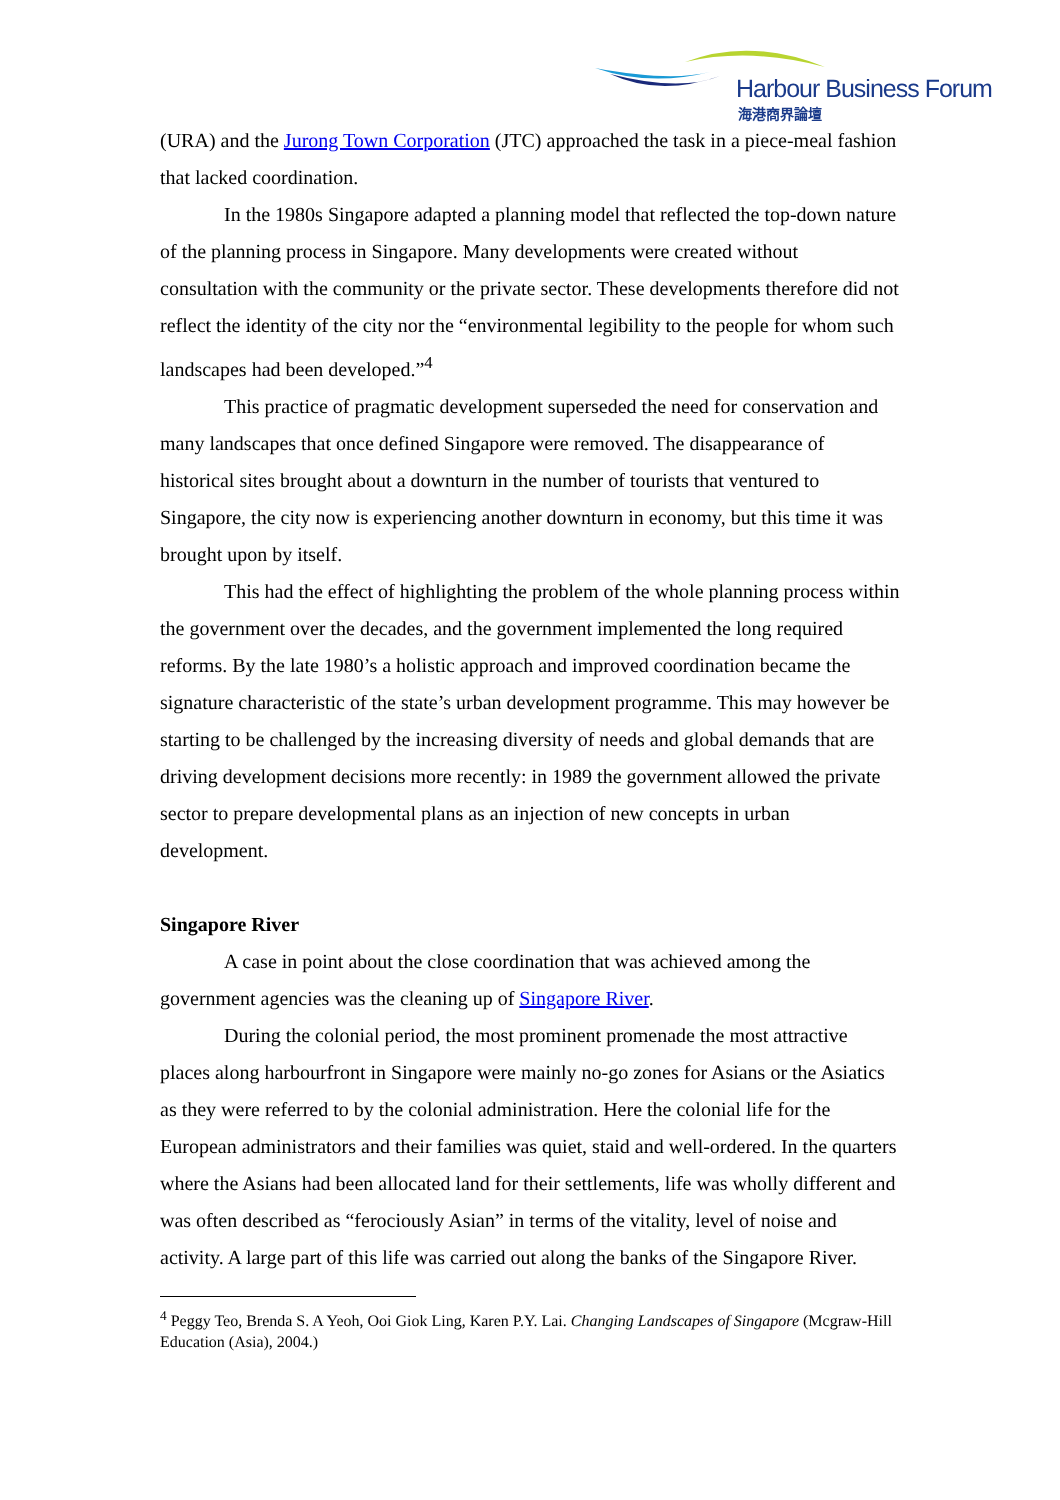Harbour Business Forum
海港商界論壇
(URA) and the Jurong Town Corporation (JTC) approached the task in a piece-meal fashion that lacked coordination.
In the 1980s Singapore adapted a planning model that reflected the top-down nature of the planning process in Singapore. Many developments were created without consultation with the community or the private sector. These developments therefore did not reflect the identity of the city nor the “environmental legibility to the people for whom such landscapes had been developed.”<sup>4</sup>
This practice of pragmatic development superseded the need for conservation and many landscapes that once defined Singapore were removed. The disappearance of historical sites brought about a downturn in the number of tourists that ventured to Singapore, the city now is experiencing another downturn in economy, but this time it was brought upon by itself.
This had the effect of highlighting the problem of the whole planning process within the government over the decades, and the government implemented the long required reforms. By the late 1980’s a holistic approach and improved coordination became the signature characteristic of the state’s urban development programme. This may however be starting to be challenged by the increasing diversity of needs and global demands that are driving development decisions more recently: in 1989 the government allowed the private sector to prepare developmental plans as an injection of new concepts in urban development.
Singapore River
A case in point about the close coordination that was achieved among the government agencies was the cleaning up of Singapore River.
During the colonial period, the most prominent promenade the most attractive places along harbourfront in Singapore were mainly no-go zones for Asians or the Asiatics as they were referred to by the colonial administration. Here the colonial life for the European administrators and their families was quiet, staid and well-ordered. In the quarters where the Asians had been allocated land for their settlements, life was wholly different and was often described as “ferociously Asian” in terms of the vitality, level of noise and activity. A large part of this life was carried out along the banks of the Singapore River.
<sup>4</sup> Peggy Teo, Brenda S. A Yeoh, Ooi Giok Ling, Karen P.Y. Lai. Changing Landscapes of Singapore (Mcgraw-Hill Education (Asia), 2004.)